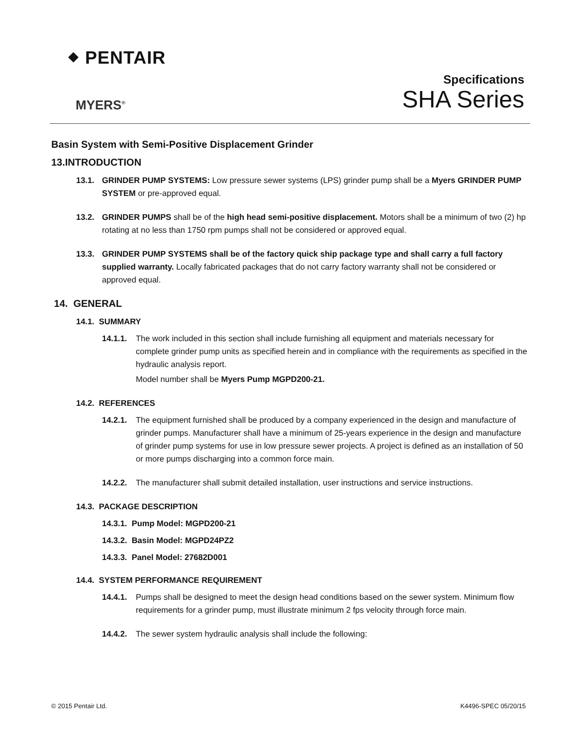⬥ PENTAIR
MYERS<sup>®</sup>
Specifications
SHA Series
Basin System with Semi-Positive Displacement Grinder
13.INTRODUCTION
13.1. GRINDER PUMP SYSTEMS: Low pressure sewer systems (LPS) grinder pump shall be a Myers GRINDER PUMP SYSTEM or pre-approved equal.
13.2. GRINDER PUMPS shall be of the high head semi-positive displacement. Motors shall be a minimum of two (2) hp rotating at no less than 1750 rpm pumps shall not be considered or approved equal.
13.3. GRINDER PUMP SYSTEMS shall be of the factory quick ship package type and shall carry a full factory supplied warranty. Locally fabricated packages that do not carry factory warranty shall not be considered or approved equal.
14. GENERAL
14.1. SUMMARY
14.1.1. The work included in this section shall include furnishing all equipment and materials necessary for complete grinder pump units as specified herein and in compliance with the requirements as specified in the hydraulic analysis report.
Model number shall be Myers Pump MGPD200-21.
14.2. REFERENCES
14.2.1. The equipment furnished shall be produced by a company experienced in the design and manufacture of grinder pumps. Manufacturer shall have a minimum of 25-years experience in the design and manufacture of grinder pump systems for use in low pressure sewer projects. A project is defined as an installation of 50 or more pumps discharging into a common force main.
14.2.2. The manufacturer shall submit detailed installation, user instructions and service instructions.
14.3. PACKAGE DESCRIPTION
14.3.1. Pump Model: MGPD200-21
14.3.2. Basin Model: MGPD24PZ2
14.3.3. Panel Model: 27682D001
14.4. SYSTEM PERFORMANCE REQUIREMENT
14.4.1. Pumps shall be designed to meet the design head conditions based on the sewer system. Minimum flow requirements for a grinder pump, must illustrate minimum 2 fps velocity through force main.
14.4.2. The sewer system hydraulic analysis shall include the following:
© 2015 Pentair Ltd. K4496-SPEC 05/20/15